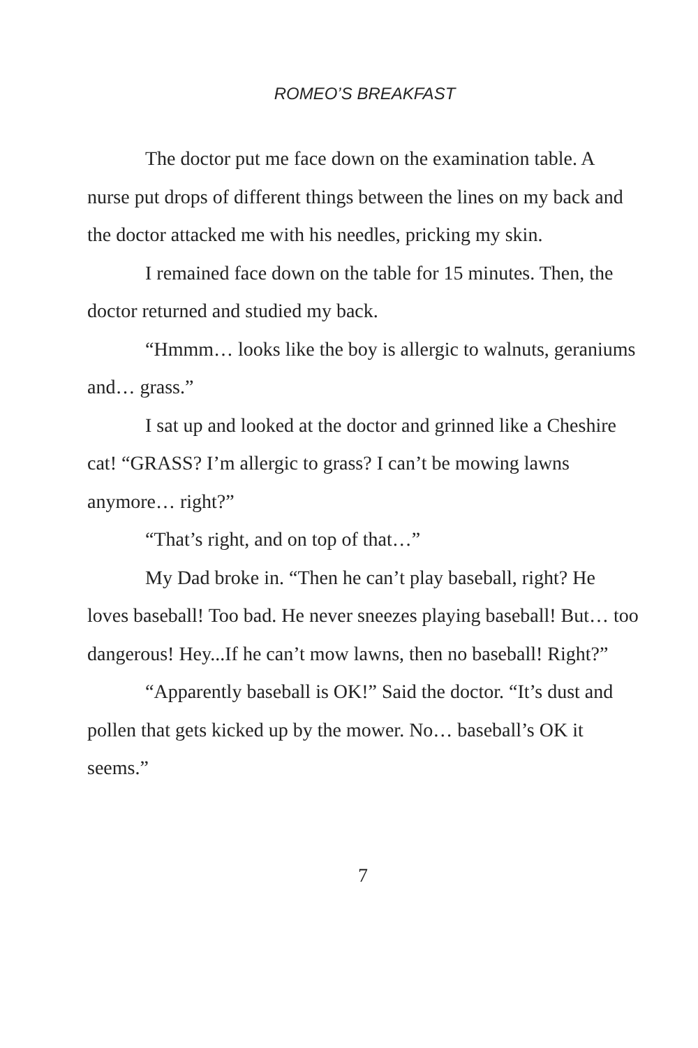ROMEO’S BREAKFAST
The doctor put me face down on the examination table. A nurse put drops of different things between the lines on my back and the doctor attacked me with his needles, pricking my skin.
I remained face down on the table for 15 minutes. Then, the doctor returned and studied my back.
“Hmmm… looks like the boy is allergic to walnuts, geraniums and… grass.”
I sat up and looked at the doctor and grinned like a Cheshire cat! “GRASS? I’m allergic to grass? I can’t be mowing lawns anymore… right?”
“That’s right, and on top of that…”
My Dad broke in. “Then he can’t play baseball, right? He loves baseball! Too bad. He never sneezes playing baseball! But… too dangerous! Hey...If he can’t mow lawns, then no baseball! Right?”
“Apparently baseball is OK!” Said the doctor. “It’s dust and pollen that gets kicked up by the mower. No… baseball’s OK it seems.”
7